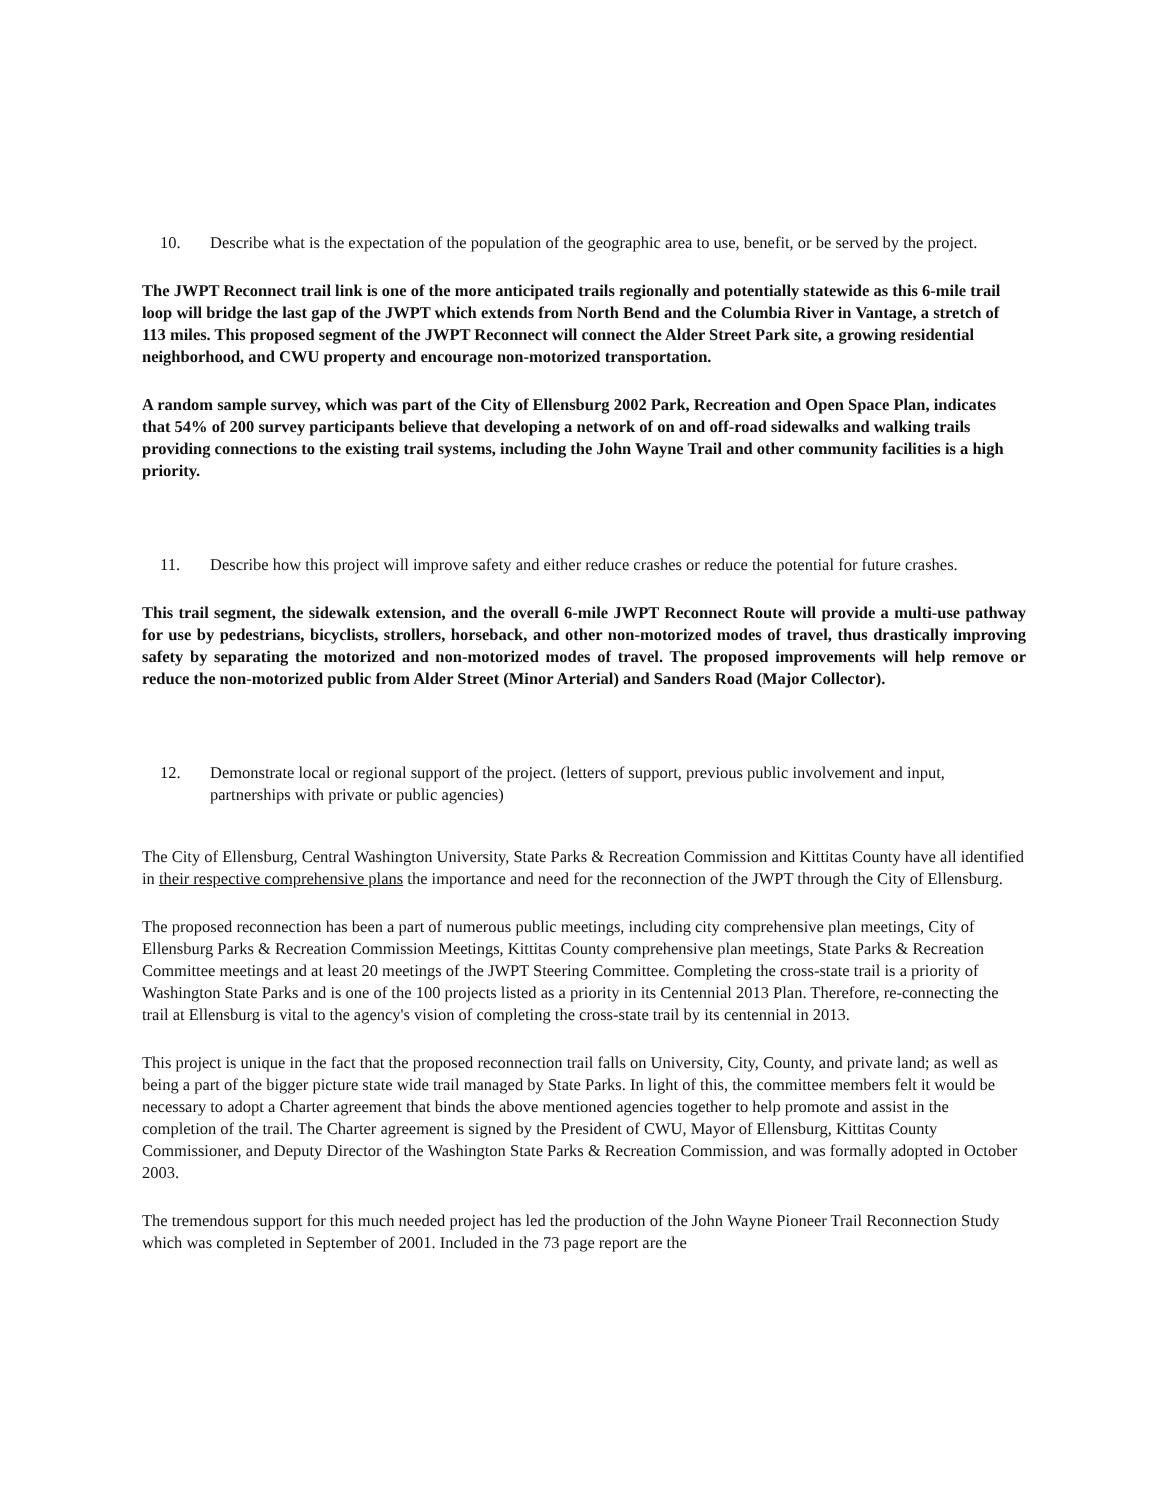10. Describe what is the expectation of the population of the geographic area to use, benefit, or be served by the project.
The JWPT Reconnect trail link is one of the more anticipated trails regionally and potentially statewide as this 6-mile trail loop will bridge the last gap of the JWPT which extends from North Bend and the Columbia River in Vantage, a stretch of 113 miles. This proposed segment of the JWPT Reconnect will connect the Alder Street Park site, a growing residential neighborhood, and CWU property and encourage non-motorized transportation.
A random sample survey, which was part of the City of Ellensburg 2002 Park, Recreation and Open Space Plan, indicates that 54% of 200 survey participants believe that developing a network of on and off-road sidewalks and walking trails providing connections to the existing trail systems, including the John Wayne Trail and other community facilities is a high priority.
11. Describe how this project will improve safety and either reduce crashes or reduce the potential for future crashes.
This trail segment, the sidewalk extension, and the overall 6-mile JWPT Reconnect Route will provide a multi-use pathway for use by pedestrians, bicyclists, strollers, horseback, and other non-motorized modes of travel, thus drastically improving safety by separating the motorized and non-motorized modes of travel. The proposed improvements will help remove or reduce the non-motorized public from Alder Street (Minor Arterial) and Sanders Road (Major Collector).
12. Demonstrate local or regional support of the project. (letters of support, previous public involvement and input, partnerships with private or public agencies)
The City of Ellensburg, Central Washington University, State Parks & Recreation Commission and Kittitas County have all identified in their respective comprehensive plans the importance and need for the reconnection of the JWPT through the City of Ellensburg.
The proposed reconnection has been a part of numerous public meetings, including city comprehensive plan meetings, City of Ellensburg Parks & Recreation Commission Meetings, Kittitas County comprehensive plan meetings, State Parks & Recreation Committee meetings and at least 20 meetings of the JWPT Steering Committee. Completing the cross-state trail is a priority of Washington State Parks and is one of the 100 projects listed as a priority in its Centennial 2013 Plan. Therefore, re-connecting the trail at Ellensburg is vital to the agency's vision of completing the cross-state trail by its centennial in 2013.
This project is unique in the fact that the proposed reconnection trail falls on University, City, County, and private land; as well as being a part of the bigger picture state wide trail managed by State Parks. In light of this, the committee members felt it would be necessary to adopt a Charter agreement that binds the above mentioned agencies together to help promote and assist in the completion of the trail. The Charter agreement is signed by the President of CWU, Mayor of Ellensburg, Kittitas County Commissioner, and Deputy Director of the Washington State Parks & Recreation Commission, and was formally adopted in October 2003.
The tremendous support for this much needed project has led the production of the John Wayne Pioneer Trail Reconnection Study which was completed in September of 2001. Included in the 73 page report are the